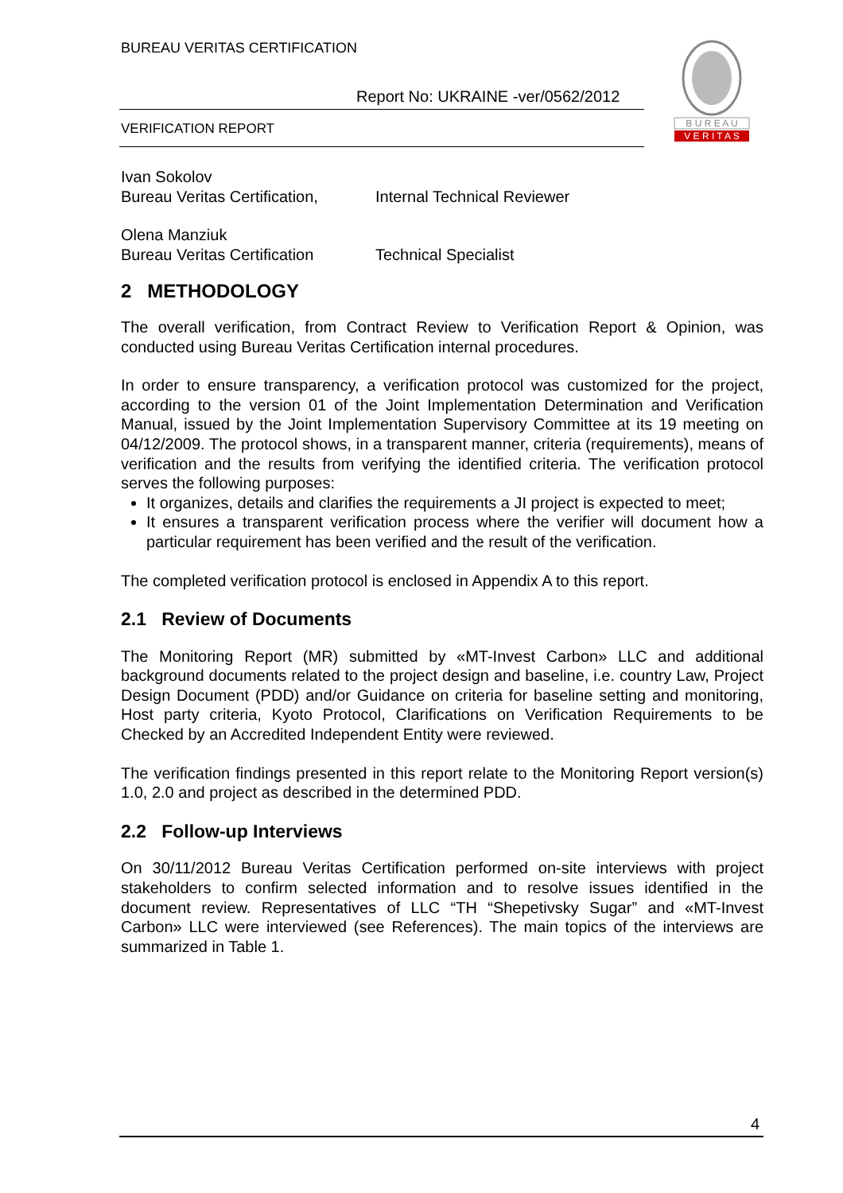BUREAU VERITAS CERTIFICATION
Report No: UKRAINE -ver/0562/2012
VERIFICATION REPORT
B U R E A U
V E R I T A S
Ivan Sokolov
Bureau Veritas Certification,
Internal Technical Reviewer
Olena Manziuk
Bureau Veritas Certification
Technical Specialist
2 METHODOLOGY
The overall verification, from Contract Review to Verification Report & Opinion, was conducted using Bureau Veritas Certification internal procedures.
In order to ensure transparency, a verification protocol was customized for the project, according to the version 01 of the Joint Implementation Determination and Verification Manual, issued by the Joint Implementation Supervisory Committee at its 19 meeting on 04/12/2009. The protocol shows, in a transparent manner, criteria (requirements), means of verification and the results from verifying the identified criteria. The verification protocol serves the following purposes:
It organizes, details and clarifies the requirements a JI project is expected to meet;
It ensures a transparent verification process where the verifier will document how a particular requirement has been verified and the result of the verification.
The completed verification protocol is enclosed in Appendix A to this report.
2.1 Review of Documents
The Monitoring Report (MR) submitted by «MT-Invest Carbon» LLC and additional background documents related to the project design and baseline, i.e. country Law, Project Design Document (PDD) and/or Guidance on criteria for baseline setting and monitoring, Host party criteria, Kyoto Protocol, Clarifications on Verification Requirements to be Checked by an Accredited Independent Entity were reviewed.
The verification findings presented in this report relate to the Monitoring Report version(s) 1.0, 2.0 and project as described in the determined PDD.
2.2 Follow-up Interviews
On 30/11/2012 Bureau Veritas Certification performed on-site interviews with project stakeholders to confirm selected information and to resolve issues identified in the document review. Representatives of LLC “TH “Shepetivsky Sugar” and «MT-Invest Carbon» LLC were interviewed (see References). The main topics of the interviews are summarized in Table 1.
4